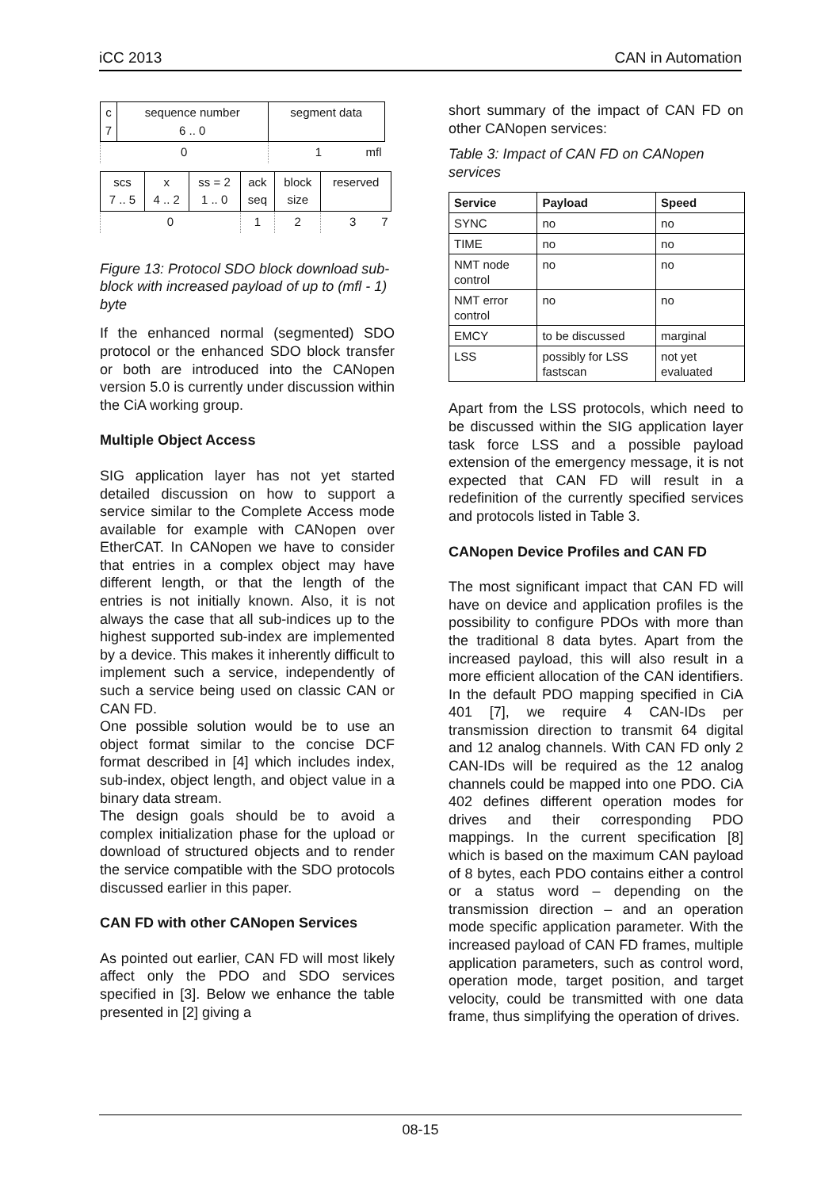iCC 2013 CAN in Automation
| c 7 | sequence number 6 .. 0 | segment data |
| 0 | | 1 mfl |
| scs 7 .. 5 | x 4 .. 2 | ss = 2 1 .. 0 | ack seq | block size | reserved |
| 0 | | | 1 | 2 | 3 7 |
Figure 13: Protocol SDO block download sub-block with increased payload of up to (mfl - 1) byte
If the enhanced normal (segmented) SDO protocol or the enhanced SDO block transfer or both are introduced into the CANopen version 5.0 is currently under discussion within the CiA working group.
Multiple Object Access
SIG application layer has not yet started detailed discussion on how to support a service similar to the Complete Access mode available for example with CANopen over EtherCAT. In CANopen we have to consider that entries in a complex object may have different length, or that the length of the entries is not initially known. Also, it is not always the case that all sub-indices up to the highest supported sub-index are implemented by a device. This makes it inherently difficult to implement such a service, independently of such a service being used on classic CAN or CAN FD.
One possible solution would be to use an object format similar to the concise DCF format described in [4] which includes index, sub-index, object length, and object value in a binary data stream.
The design goals should be to avoid a complex initialization phase for the upload or download of structured objects and to render the service compatible with the SDO protocols discussed earlier in this paper.
CAN FD with other CANopen Services
As pointed out earlier, CAN FD will most likely affect only the PDO and SDO services specified in [3]. Below we enhance the table presented in [2] giving a
short summary of the impact of CAN FD on other CANopen services:
Table 3: Impact of CAN FD on CANopen services
| Service | Payload | Speed |
| --- | --- | --- |
| SYNC | no | no |
| TIME | no | no |
| NMT node control | no | no |
| NMT error control | no | no |
| EMCY | to be discussed | marginal |
| LSS | possibly for LSS fastscan | not yet evaluated |
Apart from the LSS protocols, which need to be discussed within the SIG application layer task force LSS and a possible payload extension of the emergency message, it is not expected that CAN FD will result in a redefinition of the currently specified services and protocols listed in Table 3.
CANopen Device Profiles and CAN FD
The most significant impact that CAN FD will have on device and application profiles is the possibility to configure PDOs with more than the traditional 8 data bytes. Apart from the increased payload, this will also result in a more efficient allocation of the CAN identifiers. In the default PDO mapping specified in CiA 401 [7], we require 4 CAN-IDs per transmission direction to transmit 64 digital and 12 analog channels. With CAN FD only 2 CAN-IDs will be required as the 12 analog channels could be mapped into one PDO. CiA 402 defines different operation modes for drives and their corresponding PDO mappings. In the current specification [8] which is based on the maximum CAN payload of 8 bytes, each PDO contains either a control or a status word – depending on the transmission direction – and an operation mode specific application parameter. With the increased payload of CAN FD frames, multiple application parameters, such as control word, operation mode, target position, and target velocity, could be transmitted with one data frame, thus simplifying the operation of drives.
08-15